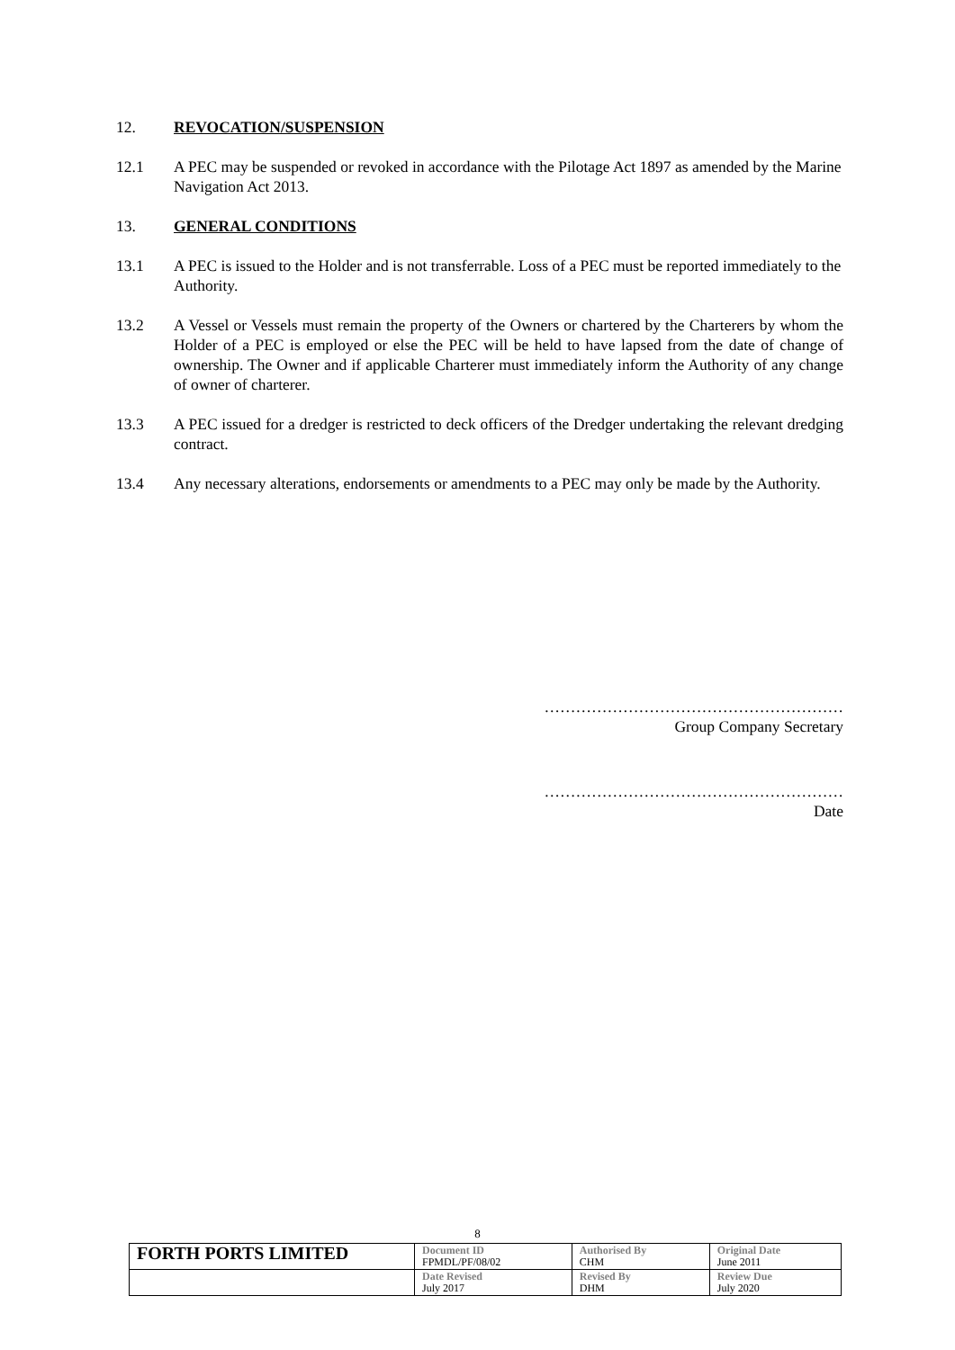12. REVOCATION/SUSPENSION
12.1 A PEC may be suspended or revoked in accordance with the Pilotage Act 1897 as amended by the Marine Navigation Act 2013.
13. GENERAL CONDITIONS
13.1 A PEC is issued to the Holder and is not transferrable. Loss of a PEC must be reported immediately to the Authority.
13.2 A Vessel or Vessels must remain the property of the Owners or chartered by the Charterers by whom the Holder of a PEC is employed or else the PEC will be held to have lapsed from the date of change of ownership. The Owner and if applicable Charterer must immediately inform the Authority of any change of owner of charterer.
13.3 A PEC issued for a dredger is restricted to deck officers of the Dredger undertaking the relevant dredging contract.
13.4 Any necessary alterations, endorsements or amendments to a PEC may only be made by the Authority.
…………………………………………………
Group Company Secretary
…………………………………………………
Date
8
| FORTH PORTS LIMITED | Document ID FPMDL/PF/08/02 | Authorised By CHM | Original Date June 2011 |
| | Date Revised July 2017 | Revised By DHM | Review Due July 2020 |